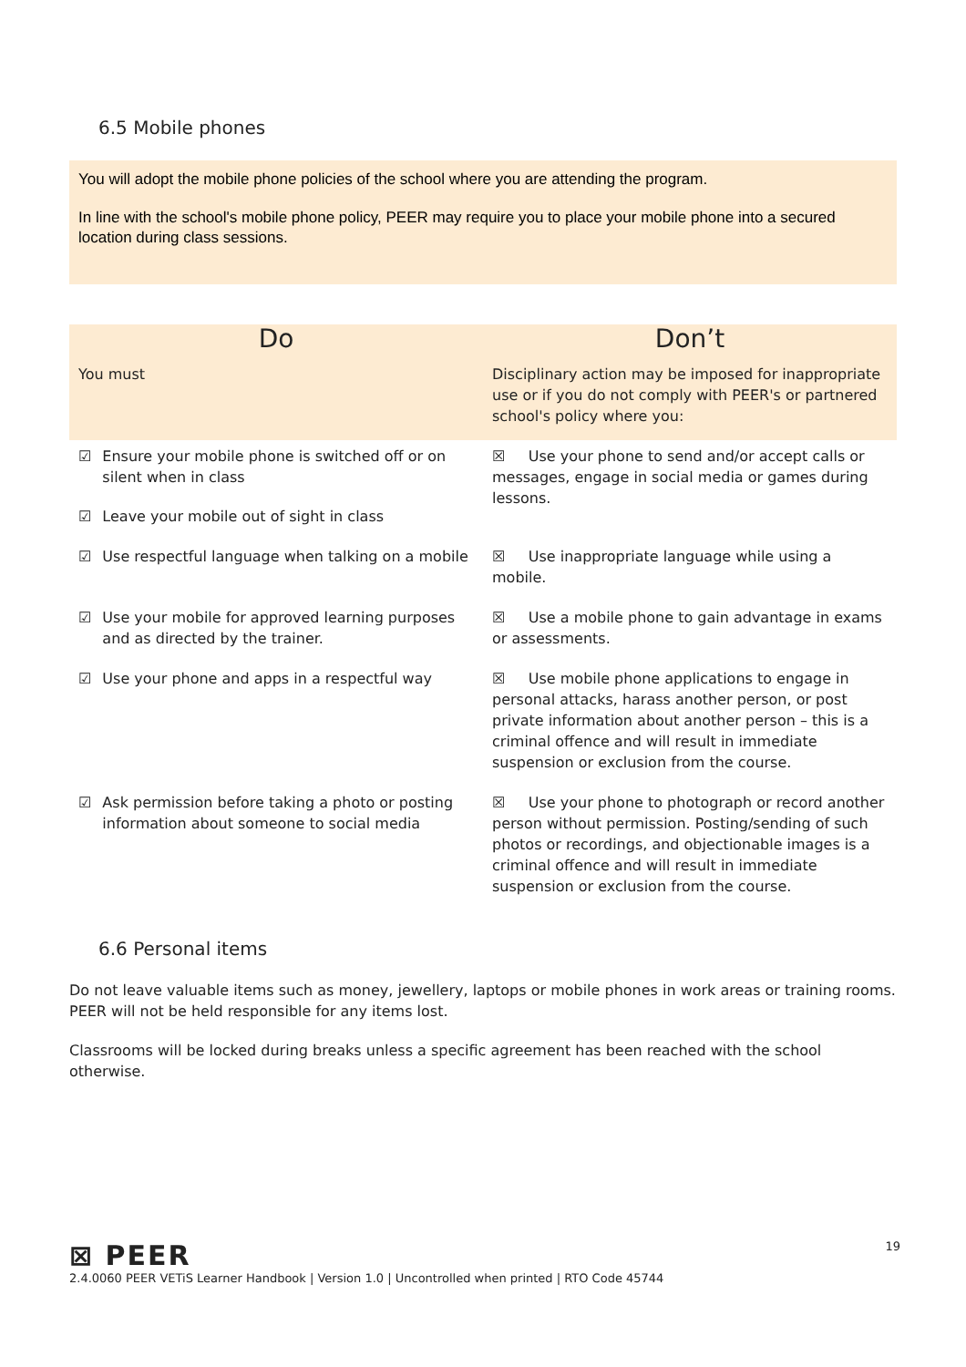6.5 Mobile phones
You will adopt the mobile phone policies of the school where you are attending the program.
In line with the school's mobile phone policy, PEER may require you to place your mobile phone into a secured location during class sessions.
| Do | Don’t |
| --- | --- |
| You must | Disciplinary action may be imposed for inappropriate use or if you do not comply with PEER's or partnered school's policy where you: |
| ☑ Ensure your mobile phone is switched off or on silent when in class ☑ Leave your mobile out of sight in class | ☒ Use your phone to send and/or accept calls or messages, engage in social media or games during lessons. |
| ☑ Use respectful language when talking on a mobile | ☒ Use inappropriate language while using a mobile. |
| ☑ Use your mobile for approved learning purposes and as directed by the trainer. | ☒ Use a mobile phone to gain advantage in exams or assessments. |
| ☑ Use your phone and apps in a respectful way | ☒ Use mobile phone applications to engage in personal attacks, harass another person, or post private information about another person – this is a criminal offence and will result in immediate suspension or exclusion from the course. |
| ☑ Ask permission before taking a photo or posting information about someone to social media | ☒ Use your phone to photograph or record another person without permission. Posting/sending of such photos or recordings, and objectionable images is a criminal offence and will result in immediate suspension or exclusion from the course. |
6.6 Personal items
Do not leave valuable items such as money, jewellery, laptops or mobile phones in work areas or training rooms. PEER will not be held responsible for any items lost.
Classrooms will be locked during breaks unless a specific agreement has been reached with the school otherwise.
⊠ PEER
2.4.0060 PEER VETiS Learner Handbook | Version 1.0 | Uncontrolled when printed | RTO Code 45744
19